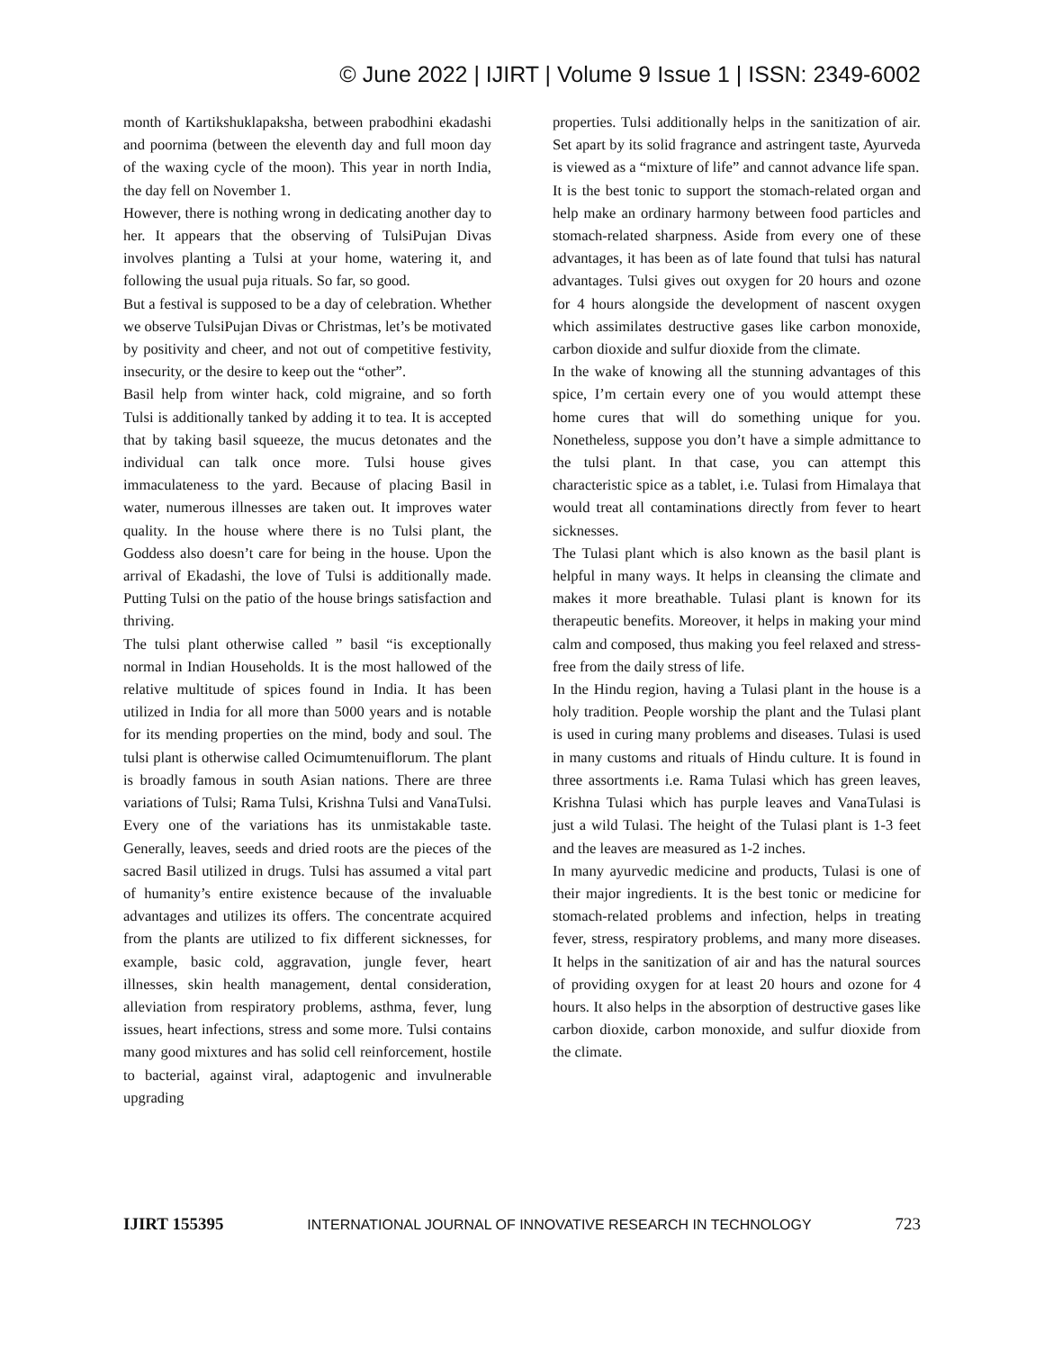© June 2022 | IJIRT | Volume 9 Issue 1 | ISSN: 2349-6002
month of Kartikshuklapaksha, between prabodhini ekadashi and poornima (between the eleventh day and full moon day of the waxing cycle of the moon). This year in north India, the day fell on November 1.
However, there is nothing wrong in dedicating another day to her. It appears that the observing of TulsiPujan Divas involves planting a Tulsi at your home, watering it, and following the usual puja rituals. So far, so good.
But a festival is supposed to be a day of celebration. Whether we observe TulsiPujan Divas or Christmas, let’s be motivated by positivity and cheer, and not out of competitive festivity, insecurity, or the desire to keep out the “other”.
Basil help from winter hack, cold migraine, and so forth Tulsi is additionally tanked by adding it to tea. It is accepted that by taking basil squeeze, the mucus detonates and the individual can talk once more. Tulsi house gives immaculateness to the yard. Because of placing Basil in water, numerous illnesses are taken out. It improves water quality. In the house where there is no Tulsi plant, the Goddess also doesn’t care for being in the house. Upon the arrival of Ekadashi, the love of Tulsi is additionally made. Putting Tulsi on the patio of the house brings satisfaction and thriving.
The tulsi plant otherwise called ” basil “is exceptionally normal in Indian Households. It is the most hallowed of the relative multitude of spices found in India. It has been utilized in India for all more than 5000 years and is notable for its mending properties on the mind, body and soul. The tulsi plant is otherwise called Ocimumtenuiflorum. The plant is broadly famous in south Asian nations. There are three variations of Tulsi; Rama Tulsi, Krishna Tulsi and VanaTulsi. Every one of the variations has its unmistakable taste. Generally, leaves, seeds and dried roots are the pieces of the sacred Basil utilized in drugs. Tulsi has assumed a vital part of humanity’s entire existence because of the invaluable advantages and utilizes its offers. The concentrate acquired from the plants are utilized to fix different sicknesses, for example, basic cold, aggravation, jungle fever, heart illnesses, skin health management, dental consideration, alleviation from respiratory problems, asthma, fever, lung issues, heart infections, stress and some more. Tulsi contains many good mixtures and has solid cell reinforcement, hostile to bacterial, against viral, adaptogenic and invulnerable upgrading
properties. Tulsi additionally helps in the sanitization of air. Set apart by its solid fragrance and astringent taste, Ayurveda is viewed as a “mixture of life” and cannot advance life span.
It is the best tonic to support the stomach-related organ and help make an ordinary harmony between food particles and stomach-related sharpness. Aside from every one of these advantages, it has been as of late found that tulsi has natural advantages. Tulsi gives out oxygen for 20 hours and ozone for 4 hours alongside the development of nascent oxygen which assimilates destructive gases like carbon monoxide, carbon dioxide and sulfur dioxide from the climate.
In the wake of knowing all the stunning advantages of this spice, I’m certain every one of you would attempt these home cures that will do something unique for you. Nonetheless, suppose you don’t have a simple admittance to the tulsi plant. In that case, you can attempt this characteristic spice as a tablet, i.e. Tulasi from Himalaya that would treat all contaminations directly from fever to heart sicknesses.
The Tulasi plant which is also known as the basil plant is helpful in many ways. It helps in cleansing the climate and makes it more breathable. Tulasi plant is known for its therapeutic benefits. Moreover, it helps in making your mind calm and composed, thus making you feel relaxed and stress-free from the daily stress of life.
In the Hindu region, having a Tulasi plant in the house is a holy tradition. People worship the plant and the Tulasi plant is used in curing many problems and diseases. Tulasi is used in many customs and rituals of Hindu culture. It is found in three assortments i.e. Rama Tulasi which has green leaves, Krishna Tulasi which has purple leaves and VanaTulasi is just a wild Tulasi. The height of the Tulasi plant is 1-3 feet and the leaves are measured as 1-2 inches.
In many ayurvedic medicine and products, Tulasi is one of their major ingredients. It is the best tonic or medicine for stomach-related problems and infection, helps in treating fever, stress, respiratory problems, and many more diseases. It helps in the sanitization of air and has the natural sources of providing oxygen for at least 20 hours and ozone for 4 hours. It also helps in the absorption of destructive gases like carbon dioxide, carbon monoxide, and sulfur dioxide from the climate.
IJIRT 155395 INTERNATIONAL JOURNAL OF INNOVATIVE RESEARCH IN TECHNOLOGY 723